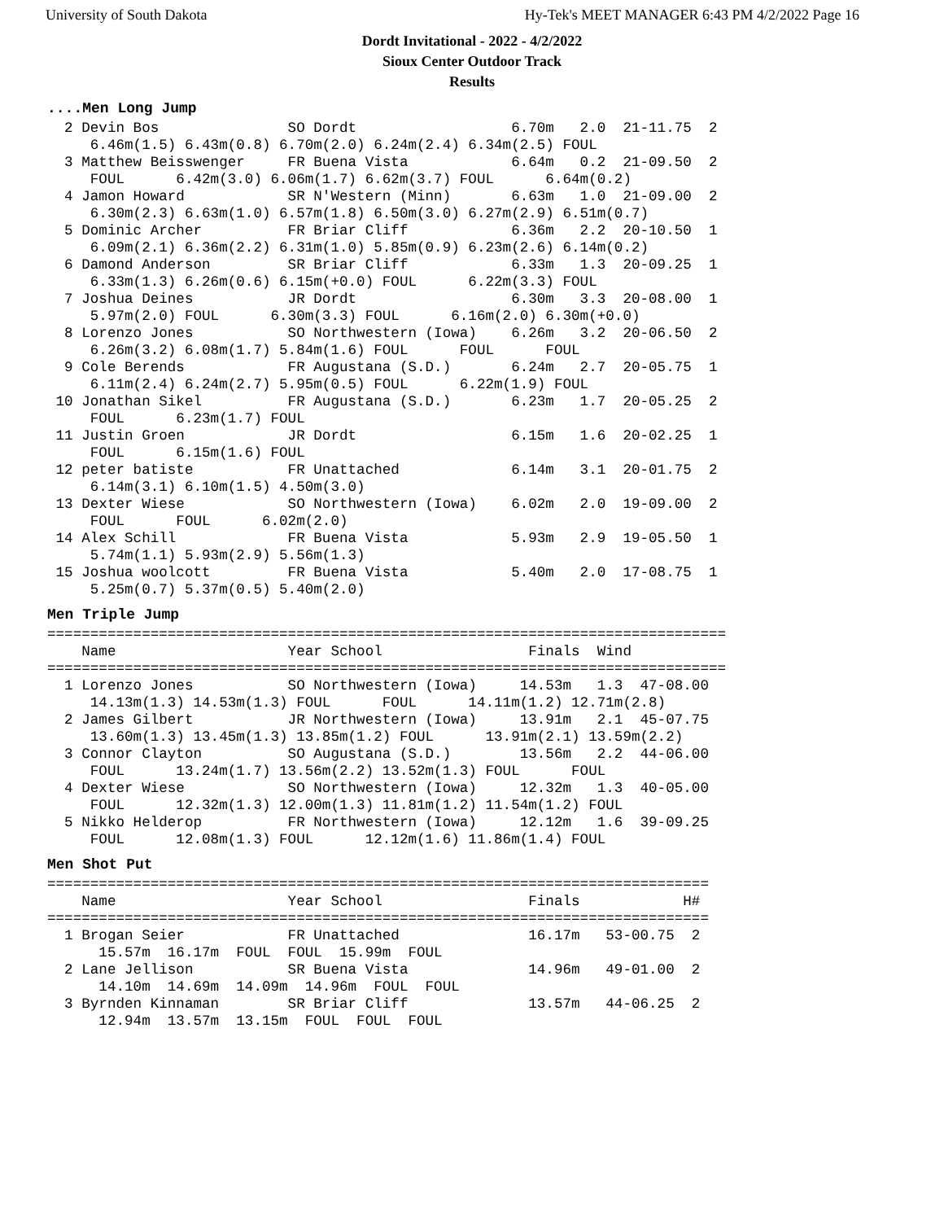University of South Dakota Hy-Tek's MEET MANAGER 6:43 PM 4/2/2022 Page 16
Dordt Invitational - 2022 - 4/2/2022
Sioux Center Outdoor Track
Results
....Men Long Jump
  2 Devin Bos               SO Dordt                  6.70m   2.0  21-11.75  2
     6.46m(1.5) 6.43m(0.8) 6.70m(2.0) 6.24m(2.4) 6.34m(2.5) FOUL
  3 Matthew Beisswenger     FR Buena Vista            6.64m   0.2  21-09.50  2
     FOUL      6.42m(3.0) 6.06m(1.7) 6.62m(3.7) FOUL      6.64m(0.2)
  4 Jamon Howard            SR N'Western (Minn)       6.63m   1.0  21-09.00  2
     6.30m(2.3) 6.63m(1.0) 6.57m(1.8) 6.50m(3.0) 6.27m(2.9) 6.51m(0.7)
  5 Dominic Archer          FR Briar Cliff            6.36m   2.2  20-10.50  1
     6.09m(2.1) 6.36m(2.2) 6.31m(1.0) 5.85m(0.9) 6.23m(2.6) 6.14m(0.2)
  6 Damond Anderson         SR Briar Cliff            6.33m   1.3  20-09.25  1
     6.33m(1.3) 6.26m(0.6) 6.15m(+0.0) FOUL      6.22m(3.3) FOUL
  7 Joshua Deines           JR Dordt                  6.30m   3.3  20-08.00  1
     5.97m(2.0) FOUL      6.30m(3.3) FOUL      6.16m(2.0) 6.30m(+0.0)
  8 Lorenzo Jones           SO Northwestern (Iowa)    6.26m   3.2  20-06.50  2
     6.26m(3.2) 6.08m(1.7) 5.84m(1.6) FOUL      FOUL      FOUL
  9 Cole Berends            FR Augustana (S.D.)       6.24m   2.7  20-05.75  1
     6.11m(2.4) 6.24m(2.7) 5.95m(0.5) FOUL      6.22m(1.9) FOUL
 10 Jonathan Sikel          FR Augustana (S.D.)       6.23m   1.7  20-05.25  2
     FOUL      6.23m(1.7) FOUL
 11 Justin Groen            JR Dordt                  6.15m   1.6  20-02.25  1
     FOUL      6.15m(1.6) FOUL
 12 peter batiste           FR Unattached             6.14m   3.1  20-01.75  2
     6.14m(3.1) 6.10m(1.5) 4.50m(3.0)
 13 Dexter Wiese            SO Northwestern (Iowa)    6.02m   2.0  19-09.00  2
     FOUL      FOUL      6.02m(2.0)
 14 Alex Schill             FR Buena Vista            5.93m   2.9  19-05.50  1
     5.74m(1.1) 5.93m(2.9) 5.56m(1.3)
 15 Joshua woolcott         FR Buena Vista            5.40m   2.0  17-08.75  1
     5.25m(0.7) 5.37m(0.5) 5.40m(2.0)
Men Triple Jump
===============================================================================
    Name                    Year School                 Finals  Wind           
===============================================================================
  1 Lorenzo Jones           SO Northwestern (Iowa)     14.53m   1.3  47-08.00
     14.13m(1.3) 14.53m(1.3) FOUL      FOUL      14.11m(1.2) 12.71m(2.8)
  2 James Gilbert           JR Northwestern (Iowa)     13.91m   2.1  45-07.75
     13.60m(1.3) 13.45m(1.3) 13.85m(1.2) FOUL      13.91m(2.1) 13.59m(2.2)
  3 Connor Clayton          SO Augustana (S.D.)        13.56m   2.2  44-06.00
     FOUL      13.24m(1.7) 13.56m(2.2) 13.52m(1.3) FOUL      FOUL
  4 Dexter Wiese            SO Northwestern (Iowa)     12.32m   1.3  40-05.00
     FOUL      12.32m(1.3) 12.00m(1.3) 11.81m(1.2) 11.54m(1.2) FOUL
  5 Nikko Helderop          FR Northwestern (Iowa)     12.12m   1.6  39-09.25
     FOUL      12.08m(1.3) FOUL      12.12m(1.6) 11.86m(1.4) FOUL
Men Shot Put
=============================================================================
    Name                    Year School                 Finals            H#
=============================================================================
  1 Brogan Seier            FR Unattached               16.17m   53-00.75  2
      15.57m  16.17m  FOUL  FOUL  15.99m  FOUL
  2 Lane Jellison           SR Buena Vista              14.96m   49-01.00  2
      14.10m  14.69m  14.09m  14.96m  FOUL  FOUL
  3 Byrnden Kinnaman        SR Briar Cliff              13.57m   44-06.25  2
      12.94m  13.57m  13.15m  FOUL  FOUL  FOUL